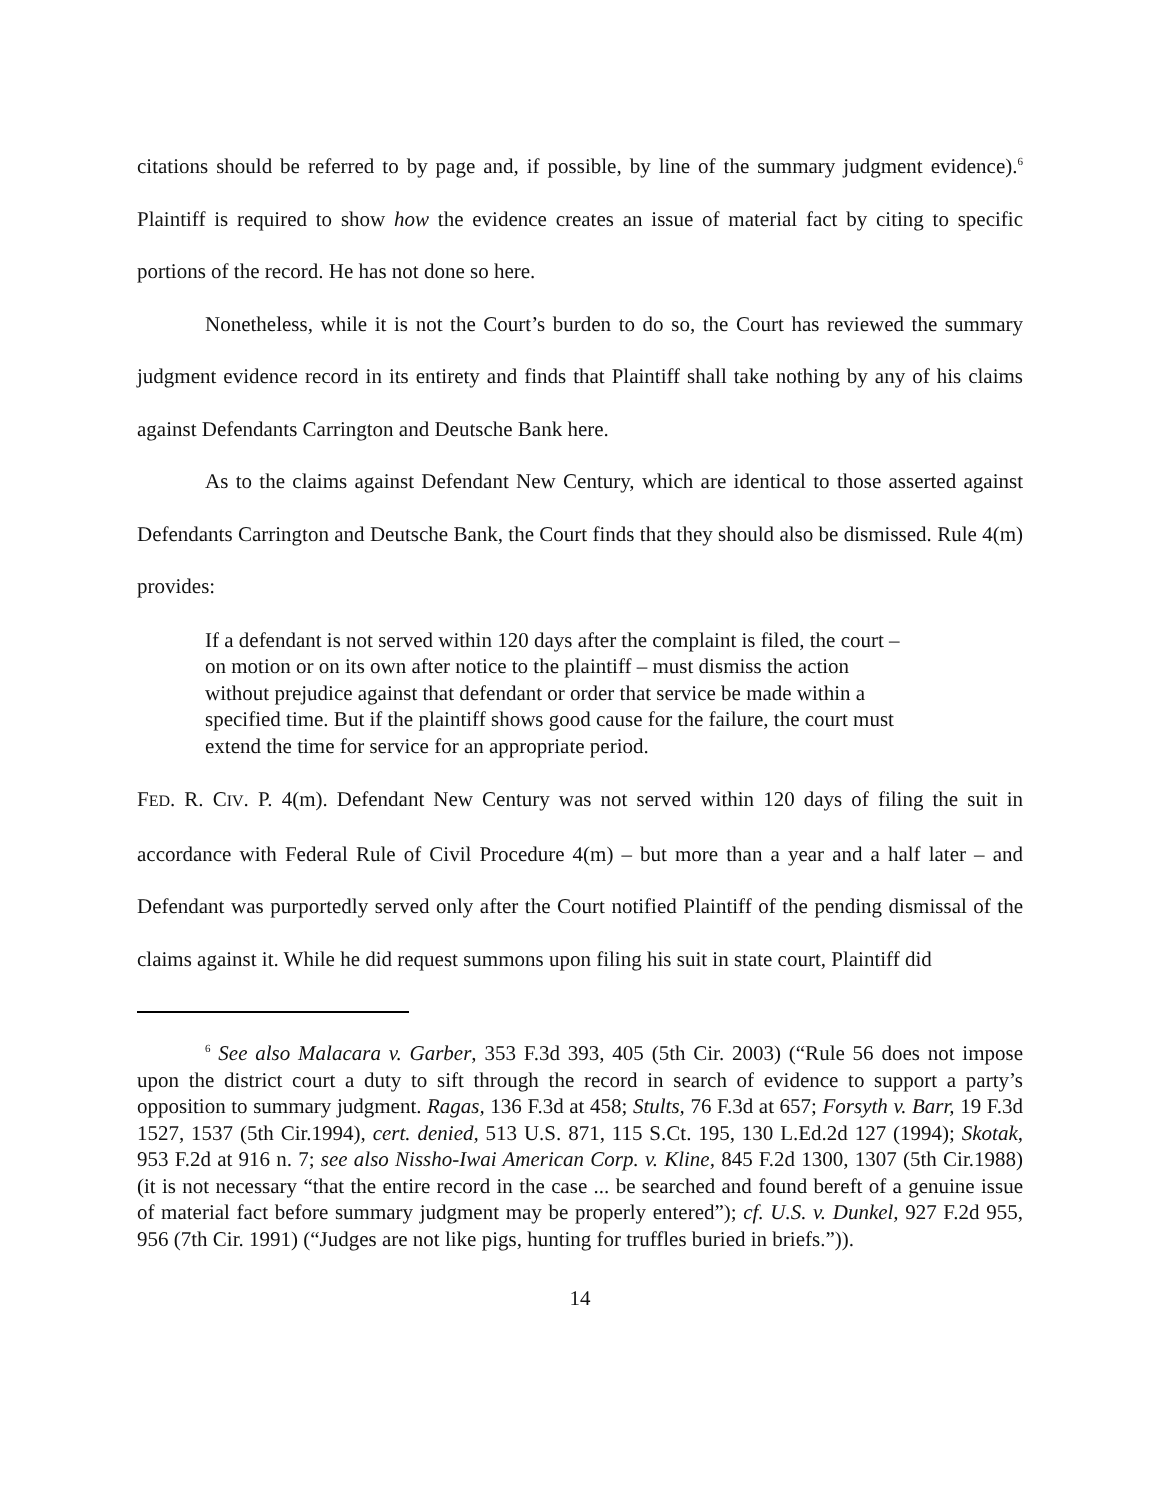citations should be referred to by page and, if possible, by line of the summary judgment evidence).<sup>6</sup> Plaintiff is required to show how the evidence creates an issue of material fact by citing to specific portions of the record. He has not done so here.
Nonetheless, while it is not the Court’s burden to do so, the Court has reviewed the summary judgment evidence record in its entirety and finds that Plaintiff shall take nothing by any of his claims against Defendants Carrington and Deutsche Bank here.
As to the claims against Defendant New Century, which are identical to those asserted against Defendants Carrington and Deutsche Bank, the Court finds that they should also be dismissed. Rule 4(m) provides:
If a defendant is not served within 120 days after the complaint is filed, the court – on motion or on its own after notice to the plaintiff – must dismiss the action without prejudice against that defendant or order that service be made within a specified time. But if the plaintiff shows good cause for the failure, the court must extend the time for service for an appropriate period.
FED. R. CIV. P. 4(m). Defendant New Century was not served within 120 days of filing the suit in accordance with Federal Rule of Civil Procedure 4(m) – but more than a year and a half later – and Defendant was purportedly served only after the Court notified Plaintiff of the pending dismissal of the claims against it. While he did request summons upon filing his suit in state court, Plaintiff did
<sup>6</sup> See also Malacara v. Garber, 353 F.3d 393, 405 (5th Cir. 2003) (“Rule 56 does not impose upon the district court a duty to sift through the record in search of evidence to support a party’s opposition to summary judgment. Ragas, 136 F.3d at 458; Stults, 76 F.3d at 657; Forsyth v. Barr, 19 F.3d 1527, 1537 (5th Cir.1994), cert. denied, 513 U.S. 871, 115 S.Ct. 195, 130 L.Ed.2d 127 (1994); Skotak, 953 F.2d at 916 n. 7; see also Nissho-Iwai American Corp. v. Kline, 845 F.2d 1300, 1307 (5th Cir.1988) (it is not necessary “that the entire record in the case ... be searched and found bereft of a genuine issue of material fact before summary judgment may be properly entered”); cf. U.S. v. Dunkel, 927 F.2d 955, 956 (7th Cir. 1991) (“Judges are not like pigs, hunting for truffles buried in briefs.”)).
14